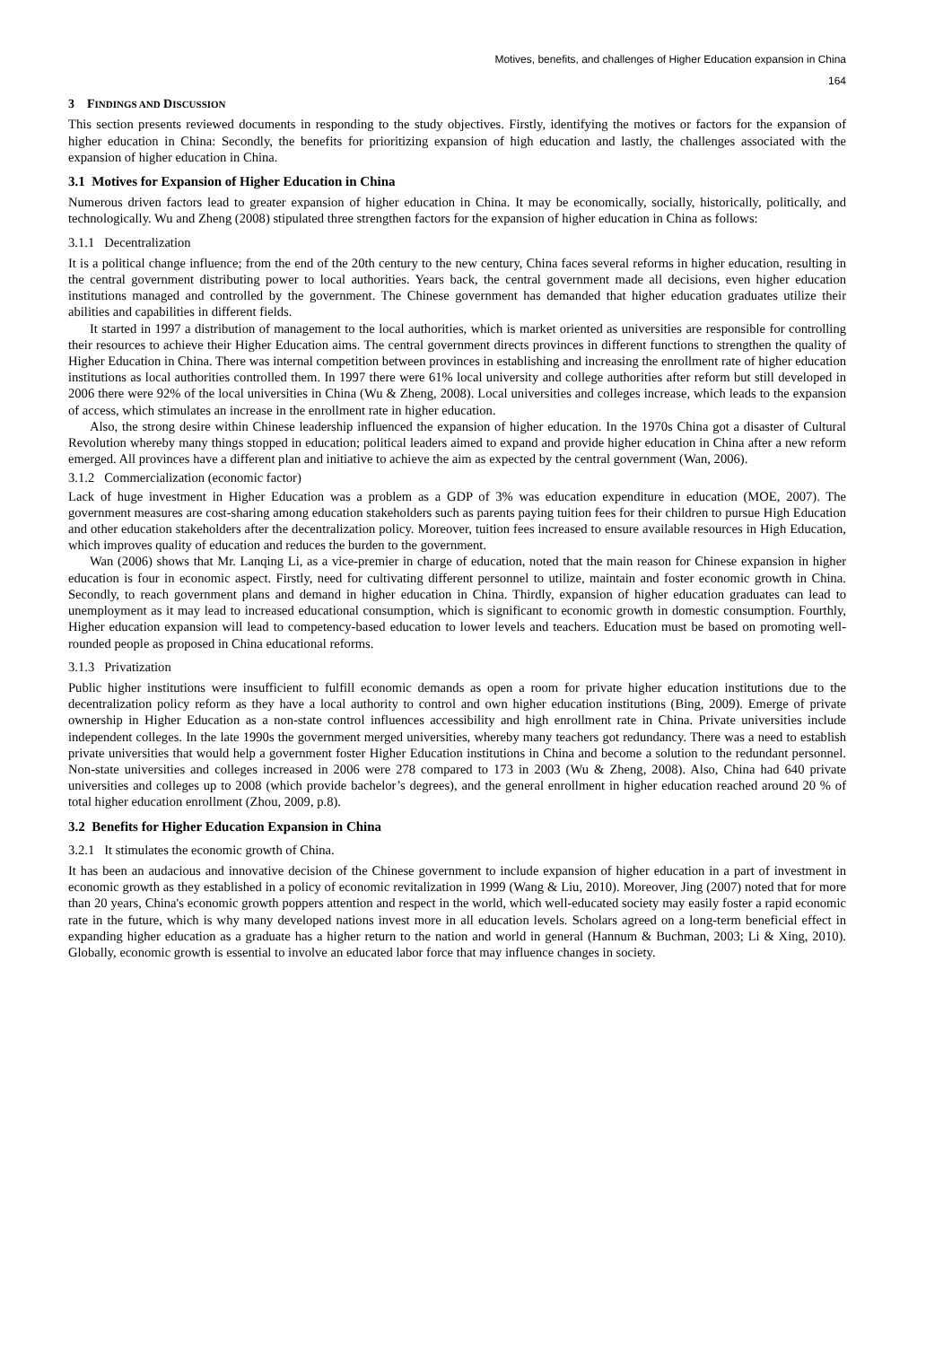Motives, benefits, and challenges of Higher Education expansion in China
164
3 FINDINGS AND DISCUSSION
This section presents reviewed documents in responding to the study objectives. Firstly, identifying the motives or factors for the expansion of higher education in China: Secondly, the benefits for prioritizing expansion of high education and lastly, the challenges associated with the expansion of higher education in China.
3.1 Motives for Expansion of Higher Education in China
Numerous driven factors lead to greater expansion of higher education in China. It may be economically, socially, historically, politically, and technologically. Wu and Zheng (2008) stipulated three strengthen factors for the expansion of higher education in China as follows:
3.1.1 Decentralization
It is a political change influence; from the end of the 20th century to the new century, China faces several reforms in higher education, resulting in the central government distributing power to local authorities. Years back, the central government made all decisions, even higher education institutions managed and controlled by the government. The Chinese government has demanded that higher education graduates utilize their abilities and capabilities in different fields.
It started in 1997 a distribution of management to the local authorities, which is market oriented as universities are responsible for controlling their resources to achieve their Higher Education aims. The central government directs provinces in different functions to strengthen the quality of Higher Education in China. There was internal competition between provinces in establishing and increasing the enrollment rate of higher education institutions as local authorities controlled them. In 1997 there were 61% local university and college authorities after reform but still developed in 2006 there were 92% of the local universities in China (Wu & Zheng, 2008). Local universities and colleges increase, which leads to the expansion of access, which stimulates an increase in the enrollment rate in higher education.
Also, the strong desire within Chinese leadership influenced the expansion of higher education. In the 1970s China got a disaster of Cultural Revolution whereby many things stopped in education; political leaders aimed to expand and provide higher education in China after a new reform emerged. All provinces have a different plan and initiative to achieve the aim as expected by the central government (Wan, 2006).
3.1.2 Commercialization (economic factor)
Lack of huge investment in Higher Education was a problem as a GDP of 3% was education expenditure in education (MOE, 2007). The government measures are cost-sharing among education stakeholders such as parents paying tuition fees for their children to pursue High Education and other education stakeholders after the decentralization policy. Moreover, tuition fees increased to ensure available resources in High Education, which improves quality of education and reduces the burden to the government.
Wan (2006) shows that Mr. Lanqing Li, as a vice-premier in charge of education, noted that the main reason for Chinese expansion in higher education is four in economic aspect. Firstly, need for cultivating different personnel to utilize, maintain and foster economic growth in China. Secondly, to reach government plans and demand in higher education in China. Thirdly, expansion of higher education graduates can lead to unemployment as it may lead to increased educational consumption, which is significant to economic growth in domestic consumption. Fourthly, Higher education expansion will lead to competency-based education to lower levels and teachers. Education must be based on promoting well-rounded people as proposed in China educational reforms.
3.1.3 Privatization
Public higher institutions were insufficient to fulfill economic demands as open a room for private higher education institutions due to the decentralization policy reform as they have a local authority to control and own higher education institutions (Bing, 2009). Emerge of private ownership in Higher Education as a non-state control influences accessibility and high enrollment rate in China. Private universities include independent colleges. In the late 1990s the government merged universities, whereby many teachers got redundancy. There was a need to establish private universities that would help a government foster Higher Education institutions in China and become a solution to the redundant personnel. Non-state universities and colleges increased in 2006 were 278 compared to 173 in 2003 (Wu & Zheng, 2008). Also, China had 640 private universities and colleges up to 2008 (which provide bachelor’s degrees), and the general enrollment in higher education reached around 20 % of total higher education enrollment (Zhou, 2009, p.8).
3.2 Benefits for Higher Education Expansion in China
3.2.1 It stimulates the economic growth of China.
It has been an audacious and innovative decision of the Chinese government to include expansion of higher education in a part of investment in economic growth as they established in a policy of economic revitalization in 1999 (Wang & Liu, 2010). Moreover, Jing (2007) noted that for more than 20 years, China's economic growth poppers attention and respect in the world, which well-educated society may easily foster a rapid economic rate in the future, which is why many developed nations invest more in all education levels. Scholars agreed on a long-term beneficial effect in expanding higher education as a graduate has a higher return to the nation and world in general (Hannum & Buchman, 2003; Li & Xing, 2010). Globally, economic growth is essential to involve an educated labor force that may influence changes in society.